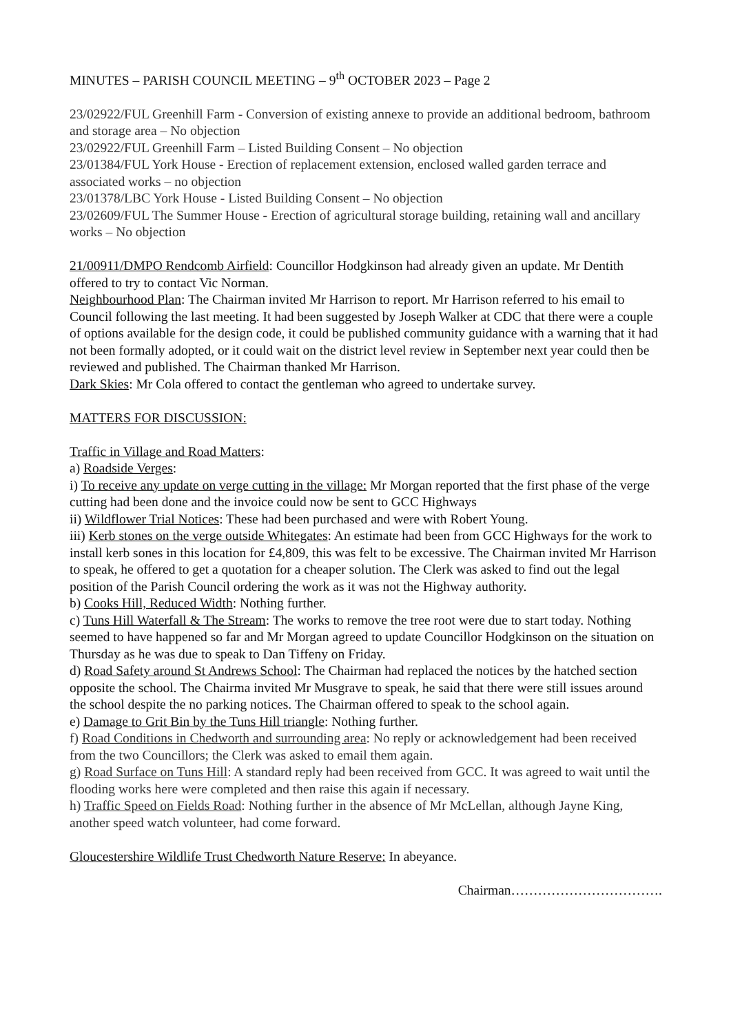MINUTES – PARISH COUNCIL MEETING – 9<sup>th</sup> OCTOBER 2023 – Page 2
23/02922/FUL Greenhill Farm - Conversion of existing annexe to provide an additional bedroom, bathroom and storage area – No objection
23/02922/FUL Greenhill Farm – Listed Building Consent – No objection
23/01384/FUL York House - Erection of replacement extension, enclosed walled garden terrace and associated works – no objection
23/01378/LBC York House - Listed Building Consent – No objection
23/02609/FUL The Summer House - Erection of agricultural storage building, retaining wall and ancillary works – No objection
21/00911/DMPO Rendcomb Airfield: Councillor Hodgkinson had already given an update. Mr Dentith offered to try to contact Vic Norman.
Neighbourhood Plan: The Chairman invited Mr Harrison to report. Mr Harrison referred to his email to Council following the last meeting. It had been suggested by Joseph Walker at CDC that there were a couple of options available for the design code, it could be published community guidance with a warning that it had not been formally adopted, or it could wait on the district level review in September next year could then be reviewed and published. The Chairman thanked Mr Harrison.
Dark Skies: Mr Cola offered to contact the gentleman who agreed to undertake survey.
MATTERS FOR DISCUSSION:
Traffic in Village and Road Matters:
a) Roadside Verges:
i) To receive any update on verge cutting in the village: Mr Morgan reported that the first phase of the verge cutting had been done and the invoice could now be sent to GCC Highways
ii) Wildflower Trial Notices: These had been purchased and were with Robert Young.
iii) Kerb stones on the verge outside Whitegates: An estimate had been from GCC Highways for the work to install kerb sones in this location for £4,809, this was felt to be excessive. The Chairman invited Mr Harrison to speak, he offered to get a quotation for a cheaper solution. The Clerk was asked to find out the legal position of the Parish Council ordering the work as it was not the Highway authority.
b) Cooks Hill, Reduced Width: Nothing further.
c) Tuns Hill Waterfall & The Stream: The works to remove the tree root were due to start today. Nothing seemed to have happened so far and Mr Morgan agreed to update Councillor Hodgkinson on the situation on Thursday as he was due to speak to Dan Tiffeny on Friday.
d) Road Safety around St Andrews School: The Chairman had replaced the notices by the hatched section opposite the school. The Chairma invited Mr Musgrave to speak, he said that there were still issues around the school despite the no parking notices. The Chairman offered to speak to the school again.
e) Damage to Grit Bin by the Tuns Hill triangle: Nothing further.
f) Road Conditions in Chedworth and surrounding area: No reply or acknowledgement had been received from the two Councillors; the Clerk was asked to email them again.
g) Road Surface on Tuns Hill: A standard reply had been received from GCC. It was agreed to wait until the flooding works here were completed and then raise this again if necessary.
h) Traffic Speed on Fields Road: Nothing further in the absence of Mr McLellan, although Jayne King, another speed watch volunteer, had come forward.
Gloucestershire Wildlife Trust Chedworth Nature Reserve: In abeyance.
Chairman…………………………….